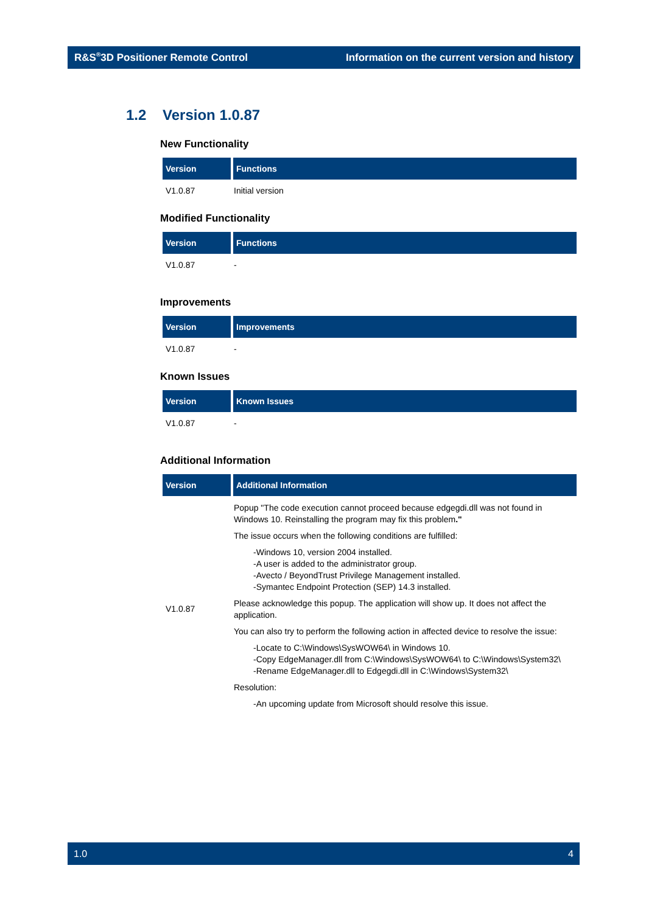R&S<sup>®</sup>3D Positioner Remote Control Information on the current version and history
1.2 Version 1.0.87
New Functionality
| Version | Functions |
| --- | --- |
| V1.0.87 | Initial version |
Modified Functionality
| Version | Functions |
| --- | --- |
| V1.0.87 | - |
Improvements
| Version | Improvements |
| --- | --- |
| V1.0.87 | - |
Known Issues
| Version | Known Issues |
| --- | --- |
| V1.0.87 | - |
Additional Information
| Version | Additional Information |
| --- | --- |
| V1.0.87 | Popup "The code execution cannot proceed because edgegdi.dll was not found in Windows 10. Reinstalling the program may fix this problem ." The issue occurs when the following conditions are fulfilled: -Windows 10, version 2004 installed. -A user is added to the administrator group. -Avecto / BeyondTrust Privilege Management installed. -Symantec Endpoint Protection (SEP) 14.3 installed. Please acknowledge this popup. The application will show up. It does not affect the application. You can also try to perform the following action in affected device to resolve the issue: -Locate to C:\Windows\SysWOW64\ in Windows 10. -Copy EdgeManager.dll from C:\Windows\SysWOW64\ to C:\Windows\System32\ -Rename EdgeManager.dll to Edgegdi.dll in C:\Windows\System32\ Resolution: -An upcoming update from Microsoft should resolve this issue. |
1.0 4